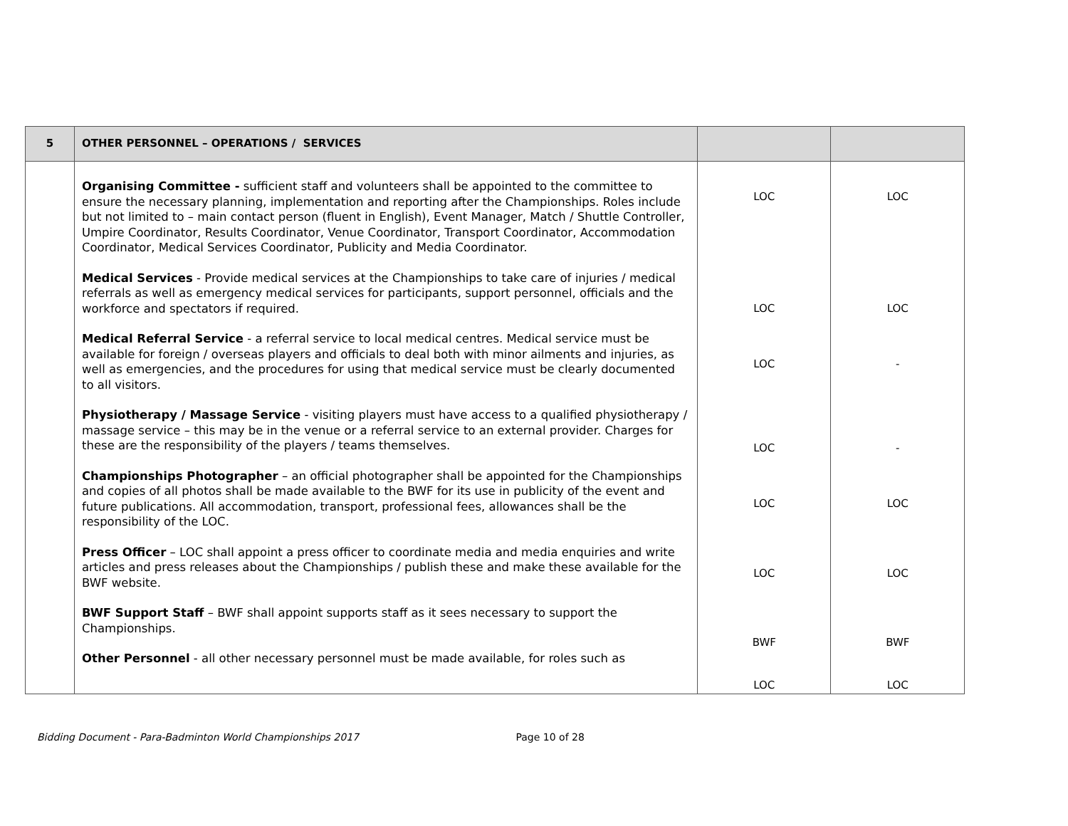| 5 | OTHER PERSONNEL – OPERATIONS / SERVICES | | |
| | Organising Committee - sufficient staff and volunteers shall be appointed to the committee to ensure the necessary planning, implementation and reporting after the Championships. Roles include but not limited to – main contact person (fluent in English), Event Manager, Match / Shuttle Controller, Umpire Coordinator, Results Coordinator, Venue Coordinator, Transport Coordinator, Accommodation Coordinator, Medical Services Coordinator, Publicity and Media Coordinator. Medical Services - Provide medical services at the Championships to take care of injuries / medical referrals as well as emergency medical services for participants, support personnel, officials and the workforce and spectators if required. Medical Referral Service - a referral service to local medical centres. Medical service must be available for foreign / overseas players and officials to deal both with minor ailments and injuries, as well as emergencies, and the procedures for using that medical service must be clearly documented to all visitors. Physiotherapy / Massage Service - visiting players must have access to a qualified physiotherapy / massage service – this may be in the venue or a referral service to an external provider. Charges for these are the responsibility of the players / teams themselves. Championships Photographer – an official photographer shall be appointed for the Championships and copies of all photos shall be made available to the BWF for its use in publicity of the event and future publications. All accommodation, transport, professional fees, allowances shall be the responsibility of the LOC. Press Officer – LOC shall appoint a press officer to coordinate media and media enquiries and write articles and press releases about the Championships / publish these and make these available for the BWF website. BWF Support Staff – BWF shall appoint supports staff as it sees necessary to support the Championships. Other Personnel - all other necessary personnel must be made available, for roles such as | LOC LOC LOC LOC LOC LOC BWF LOC | LOC LOC - - LOC LOC BWF LOC |
Bidding Document - Para-Badminton World Championships 2017 Page 10 of 28